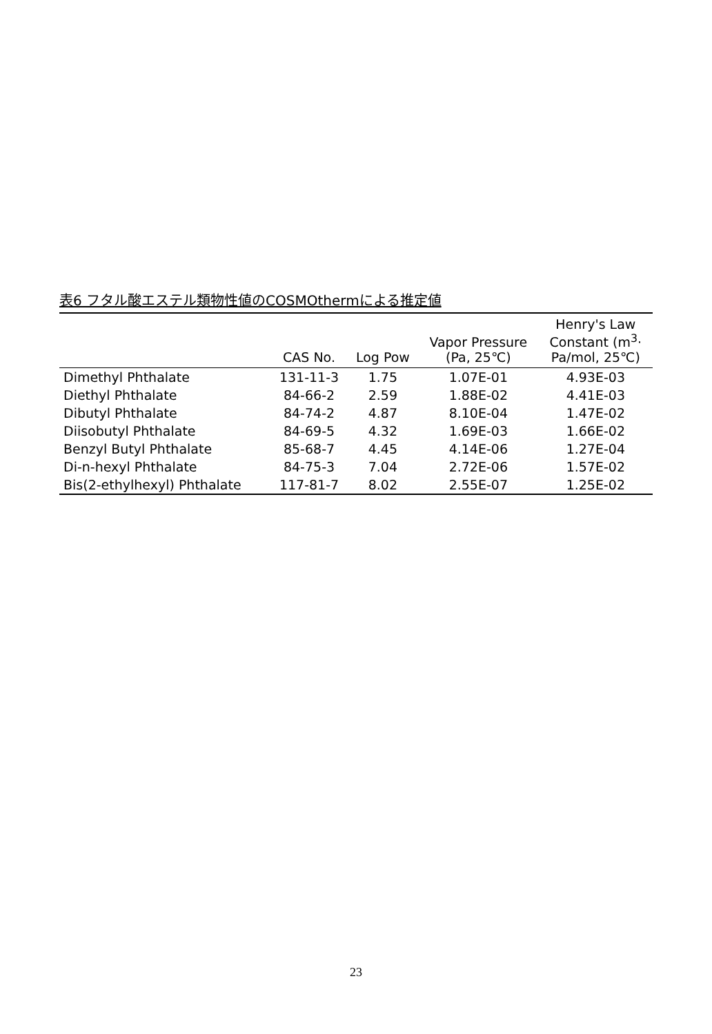表6 フタル酸エステル類物性値のCOSMOthermによる推定値
| | CAS No. | Log Pow | Vapor Pressure (Pa, 25℃) | Henry's Law Constant (m<sup>3</sup>· Pa/mol, 25℃) |
| --- | --- | --- | --- | --- |
| Dimethyl Phthalate | 131-11-3 | 1.75 | 1.07E-01 | 4.93E-03 |
| Diethyl Phthalate | 84-66-2 | 2.59 | 1.88E-02 | 4.41E-03 |
| Dibutyl Phthalate | 84-74-2 | 4.87 | 8.10E-04 | 1.47E-02 |
| Diisobutyl Phthalate | 84-69-5 | 4.32 | 1.69E-03 | 1.66E-02 |
| Benzyl Butyl Phthalate | 85-68-7 | 4.45 | 4.14E-06 | 1.27E-04 |
| Di-n-hexyl Phthalate | 84-75-3 | 7.04 | 2.72E-06 | 1.57E-02 |
| Bis(2-ethylhexyl) Phthalate | 117-81-7 | 8.02 | 2.55E-07 | 1.25E-02 |
23